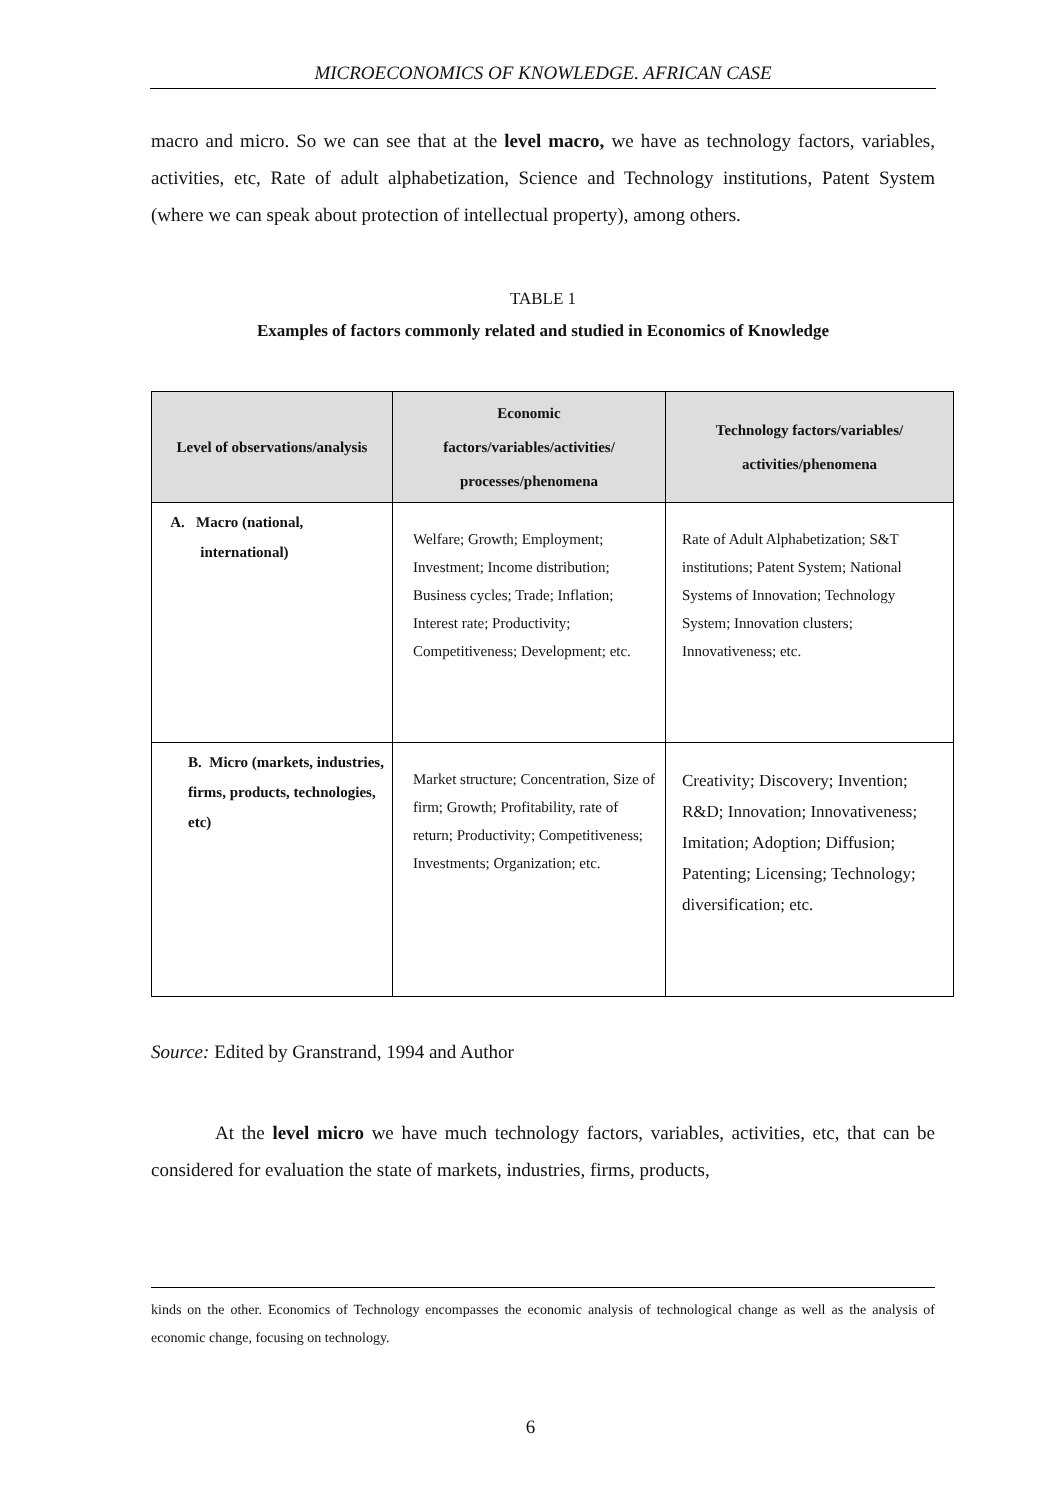MICROECONOMICS OF KNOWLEDGE. AFRICAN CASE
macro and micro. So we can see that at the level macro, we have as technology factors, variables, activities, etc, Rate of adult alphabetization, Science and Technology institutions, Patent System (where we can speak about protection of intellectual property), among others.
TABLE 1
Examples of factors commonly related and studied in Economics of Knowledge
| Level of observations/analysis | Economic factors/variables/activities/ processes/phenomena | Technology factors/variables/ activities/phenomena |
| --- | --- | --- |
| A. Macro (national, international) | Welfare; Growth; Employment; Investment; Income distribution; Business cycles; Trade; Inflation; Interest rate; Productivity; Competitiveness; Development; etc. | Rate of Adult Alphabetization; S&T institutions; Patent System; National Systems of Innovation; Technology System; Innovation clusters; Innovativeness; etc. |
| B. Micro (markets, industries, firms, products, technologies, etc) | Market structure; Concentration, Size of firm; Growth; Profitability, rate of return; Productivity; Competitiveness; Investments; Organization; etc. | Creativity; Discovery; Invention; R&D; Innovation; Innovativeness; Imitation; Adoption; Diffusion; Patenting; Licensing; Technology; diversification; etc. |
Source: Edited by Granstrand, 1994 and Author
At the level micro we have much technology factors, variables, activities, etc, that can be considered for evaluation the state of markets, industries, firms, products,
kinds on the other. Economics of Technology encompasses the economic analysis of technological change as well as the analysis of economic change, focusing on technology.
6